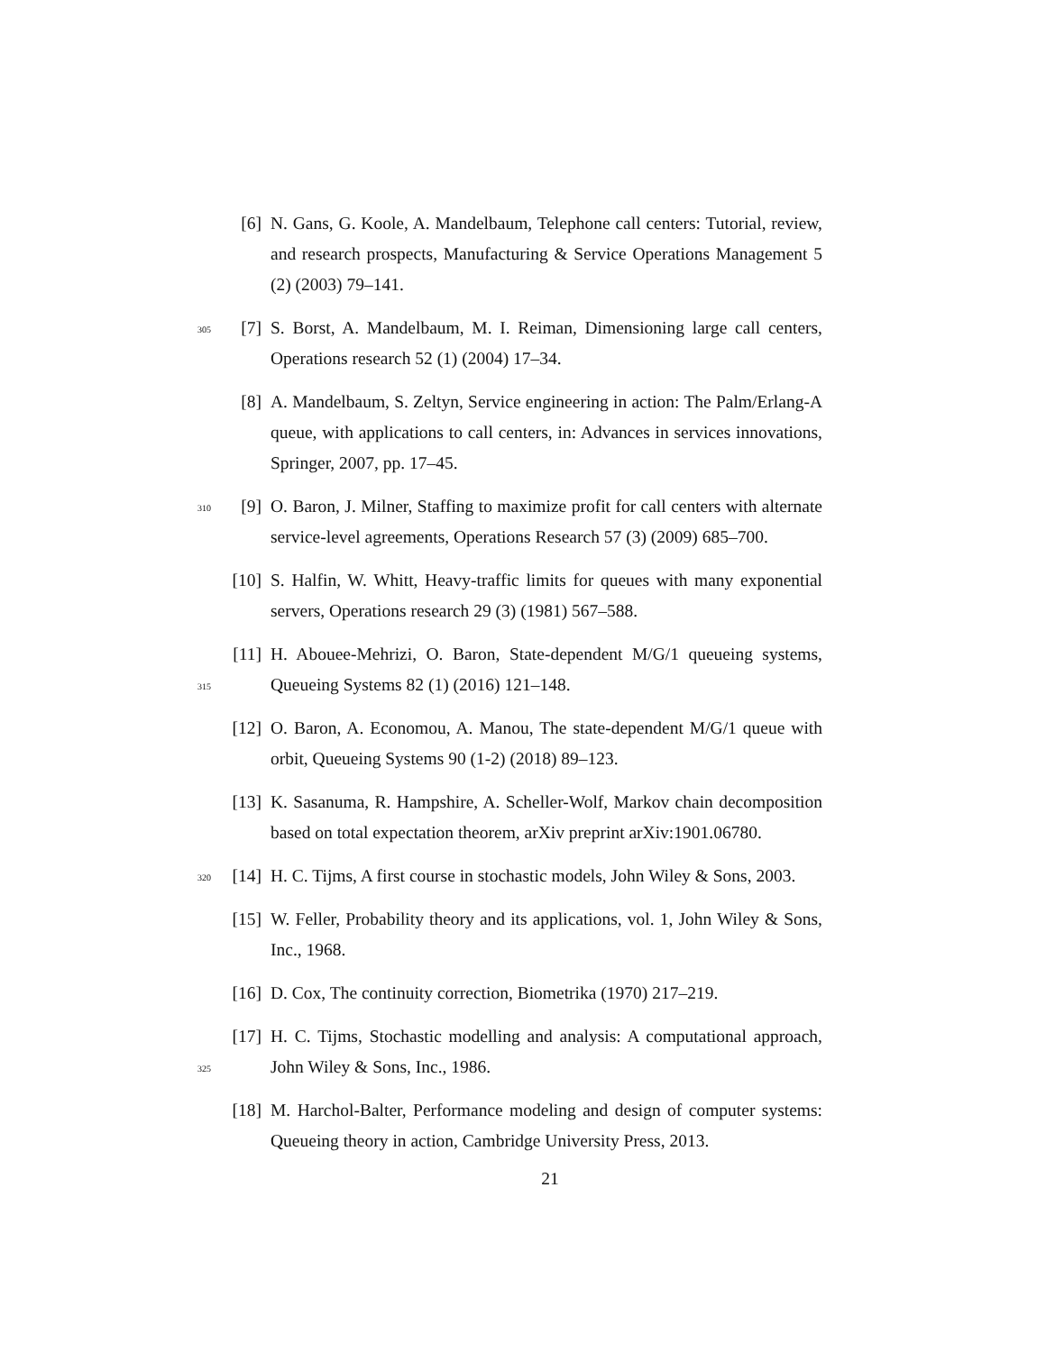[6] N. Gans, G. Koole, A. Mandelbaum, Telephone call centers: Tutorial, review, and research prospects, Manufacturing & Service Operations Management 5 (2) (2003) 79–141.
305
[7] S. Borst, A. Mandelbaum, M. I. Reiman, Dimensioning large call centers, Operations research 52 (1) (2004) 17–34.
[8] A. Mandelbaum, S. Zeltyn, Service engineering in action: The Palm/Erlang-A queue, with applications to call centers, in: Advances in services innovations, Springer, 2007, pp. 17–45.
310
[9] O. Baron, J. Milner, Staffing to maximize profit for call centers with alternate service-level agreements, Operations Research 57 (3) (2009) 685–700.
[10]
S. Halfin, W. Whitt, Heavy-traffic limits for queues with many exponential servers, Operations research 29 (3) (1981) 567–588.
315
[11]
H. Abouee-Mehrizi, O. Baron, State-dependent M/G/1 queueing systems, Queueing Systems 82 (1) (2016) 121–148.
[12]
O. Baron, A. Economou, A. Manou, The state-dependent M/G/1 queue with orbit, Queueing Systems 90 (1-2) (2018) 89–123.
[13]
K. Sasanuma, R. Hampshire, A. Scheller-Wolf, Markov chain decomposition based on total expectation theorem, arXiv preprint arXiv:1901.06780.
320
[14]
H. C. Tijms, A first course in stochastic models, John Wiley & Sons, 2003.
[15]
W. Feller, Probability theory and its applications, vol. 1, John Wiley & Sons, Inc., 1968.
[16]
D. Cox, The continuity correction, Biometrika (1970) 217–219.
325
[17]
H. C. Tijms, Stochastic modelling and analysis: A computational approach, John Wiley & Sons, Inc., 1986.
[18]
M. Harchol-Balter, Performance modeling and design of computer systems: Queueing theory in action, Cambridge University Press, 2013.
21